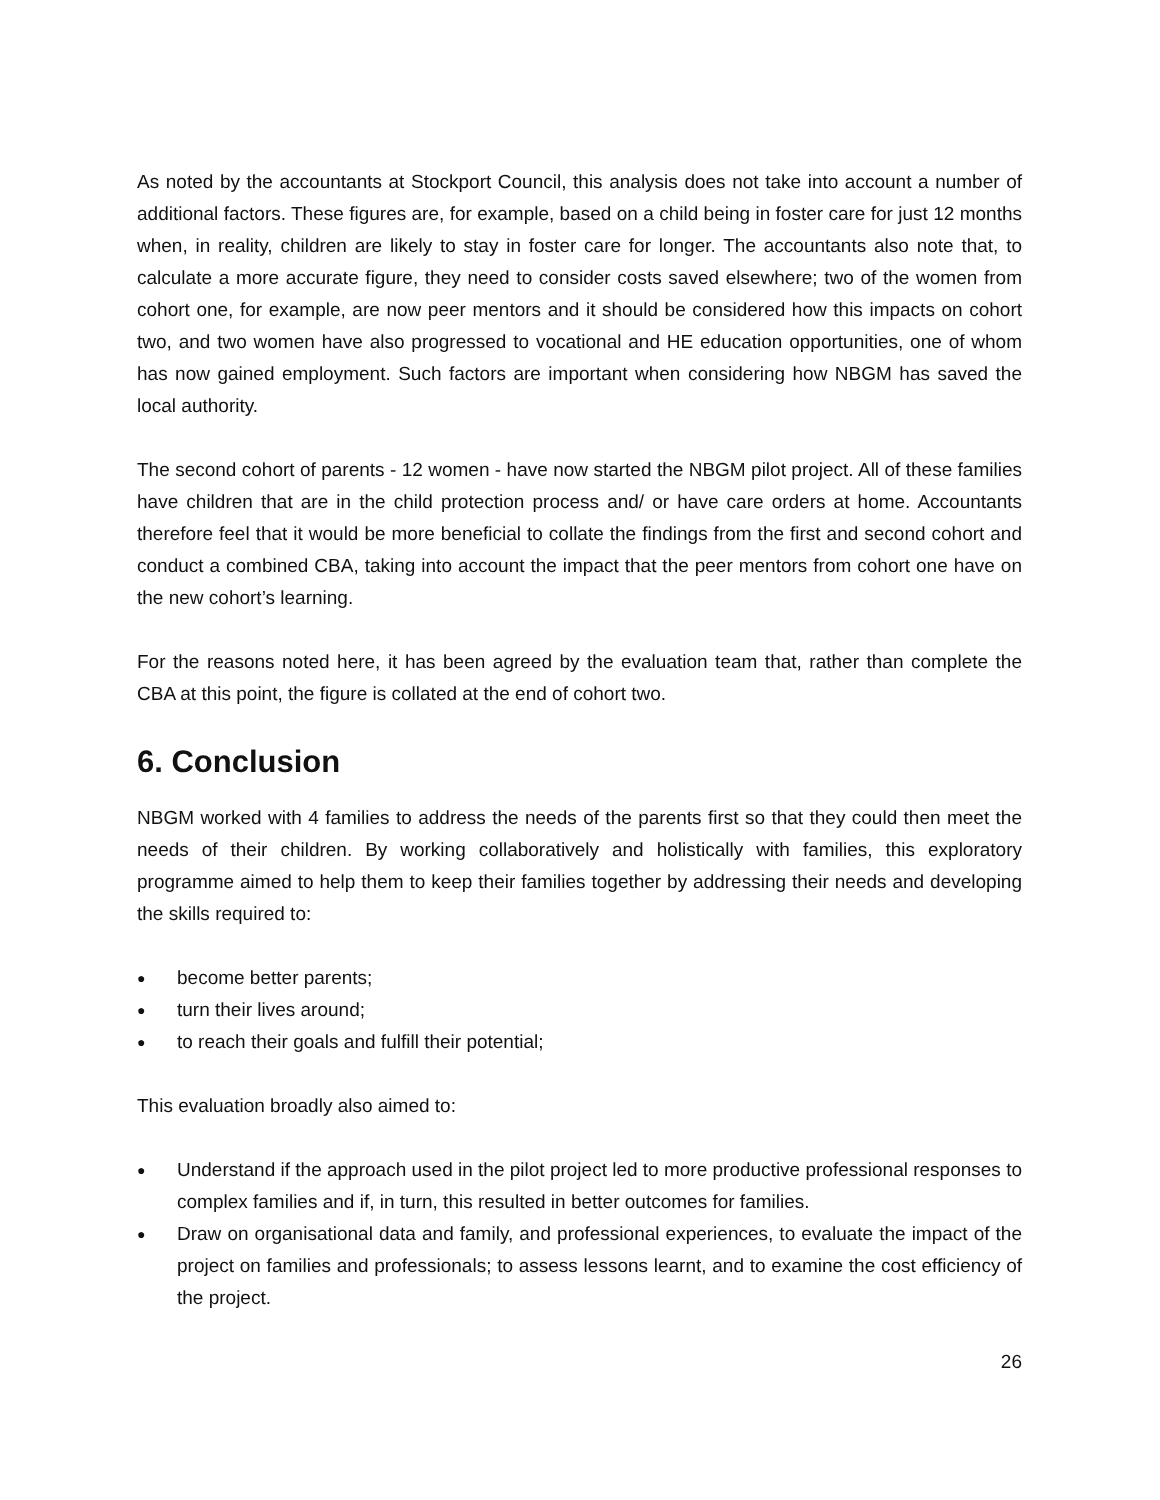As noted by the accountants at Stockport Council, this analysis does not take into account a number of additional factors. These figures are, for example, based on a child being in foster care for just 12 months when, in reality, children are likely to stay in foster care for longer. The accountants also note that, to calculate a more accurate figure, they need to consider costs saved elsewhere; two of the women from cohort one, for example, are now peer mentors and it should be considered how this impacts on cohort two, and two women have also progressed to vocational and HE education opportunities, one of whom has now gained employment. Such factors are important when considering how NBGM has saved the local authority.
The second cohort of parents - 12 women - have now started the NBGM pilot project. All of these families have children that are in the child protection process and/ or have care orders at home. Accountants therefore feel that it would be more beneficial to collate the findings from the first and second cohort and conduct a combined CBA, taking into account the impact that the peer mentors from cohort one have on the new cohort’s learning.
For the reasons noted here, it has been agreed by the evaluation team that, rather than complete the CBA at this point, the figure is collated at the end of cohort two.
6. Conclusion
NBGM worked with 4 families to address the needs of the parents first so that they could then meet the needs of their children. By working collaboratively and holistically with families, this exploratory programme aimed to help them to keep their families together by addressing their needs and developing the skills required to:
● become better parents;
● turn their lives around;
● to reach their goals and fulfill their potential;
This evaluation broadly also aimed to:
● Understand if the approach used in the pilot project led to more productive professional responses to complex families and if, in turn, this resulted in better outcomes for families.
● Draw on organisational data and family, and professional experiences, to evaluate the impact of the project on families and professionals; to assess lessons learnt, and to examine the cost efficiency of the project.
26